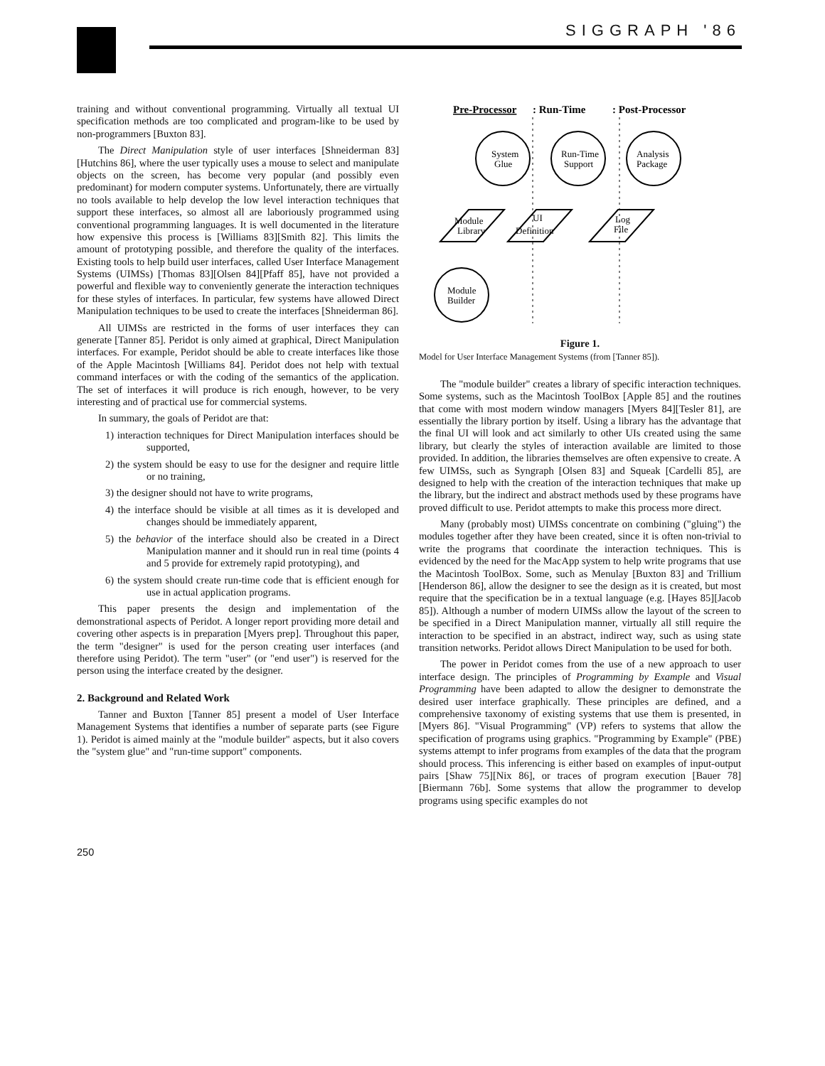SIGGRAPH '86
training and without conventional programming. Virtually all textual UI specification methods are too complicated and program-like to be used by non-programmers [Buxton 83].
The Direct Manipulation style of user interfaces [Shneiderman 83][Hutchins 86], where the user typically uses a mouse to select and manipulate objects on the screen, has become very popular (and possibly even predominant) for modern computer systems. Unfortunately, there are virtually no tools available to help develop the low level interaction techniques that support these interfaces, so almost all are laboriously programmed using conventional programming languages. It is well documented in the literature how expensive this process is [Williams 83][Smith 82]. This limits the amount of prototyping possible, and therefore the quality of the interfaces. Existing tools to help build user interfaces, called User Interface Management Systems (UIMSs) [Thomas 83][Olsen 84][Pfaff 85], have not provided a powerful and flexible way to conveniently generate the interaction techniques for these styles of interfaces. In particular, few systems have allowed Direct Manipulation techniques to be used to create the interfaces [Shneiderman 86].
All UIMSs are restricted in the forms of user interfaces they can generate [Tanner 85]. Peridot is only aimed at graphical, Direct Manipulation interfaces. For example, Peridot should be able to create interfaces like those of the Apple Macintosh [Williams 84]. Peridot does not help with textual command interfaces or with the coding of the semantics of the application. The set of interfaces it will produce is rich enough, however, to be very interesting and of practical use for commercial systems.
In summary, the goals of Peridot are that:
1) interaction techniques for Direct Manipulation interfaces should be supported,
2) the system should be easy to use for the designer and require little or no training,
3) the designer should not have to write programs,
4) the interface should be visible at all times as it is developed and changes should be immediately apparent,
5) the behavior of the interface should also be created in a Direct Manipulation manner and it should run in real time (points 4 and 5 provide for extremely rapid prototyping), and
6) the system should create run-time code that is efficient enough for use in actual application programs.
This paper presents the design and implementation of the demonstrational aspects of Peridot. A longer report providing more detail and covering other aspects is in preparation [Myers prep]. Throughout this paper, the term "designer" is used for the person creating user interfaces (and therefore using Peridot). The term "user" (or "end user") is reserved for the person using the interface created by the designer.
2. Background and Related Work
Tanner and Buxton [Tanner 85] present a model of User Interface Management Systems that identifies a number of separate parts (see Figure 1). Peridot is aimed mainly at the "module builder" aspects, but it also covers the "system glue" and "run-time support" components.
Pre-Processor
: Run-Time
: Post-Processor
System
Glue
Run-Time
Support
Analysis
Package
Module
Library
UI
Definition
Log
File
Module
Builder
Figure 1.
Model for User Interface Management Systems (from [Tanner 85]).
The "module builder" creates a library of specific interaction techniques. Some systems, such as the Macintosh ToolBox [Apple 85] and the routines that come with most modern window managers [Myers 84][Tesler 81], are essentially the library portion by itself. Using a library has the advantage that the final UI will look and act similarly to other UIs created using the same library, but clearly the styles of interaction available are limited to those provided. In addition, the libraries themselves are often expensive to create. A few UIMSs, such as Syngraph [Olsen 83] and Squeak [Cardelli 85], are designed to help with the creation of the interaction techniques that make up the library, but the indirect and abstract methods used by these programs have proved difficult to use. Peridot attempts to make this process more direct.
Many (probably most) UIMSs concentrate on combining ("gluing") the modules together after they have been created, since it is often non-trivial to write the programs that coordinate the interaction techniques. This is evidenced by the need for the MacApp system to help write programs that use the Macintosh ToolBox. Some, such as Menulay [Buxton 83] and Trillium [Henderson 86], allow the designer to see the design as it is created, but most require that the specification be in a textual language (e.g. [Hayes 85][Jacob 85]). Although a number of modern UIMSs allow the layout of the screen to be specified in a Direct Manipulation manner, virtually all still require the interaction to be specified in an abstract, indirect way, such as using state transition networks. Peridot allows Direct Manipulation to be used for both.
The power in Peridot comes from the use of a new approach to user interface design. The principles of Programming by Example and Visual Programming have been adapted to allow the designer to demonstrate the desired user interface graphically. These principles are defined, and a comprehensive taxonomy of existing systems that use them is presented, in [Myers 86]. "Visual Programming" (VP) refers to systems that allow the specification of programs using graphics. "Programming by Example" (PBE) systems attempt to infer programs from examples of the data that the program should process. This inferencing is either based on examples of input-output pairs [Shaw 75][Nix 86], or traces of program execution [Bauer 78][Biermann 76b]. Some systems that allow the programmer to develop programs using specific examples do not
250